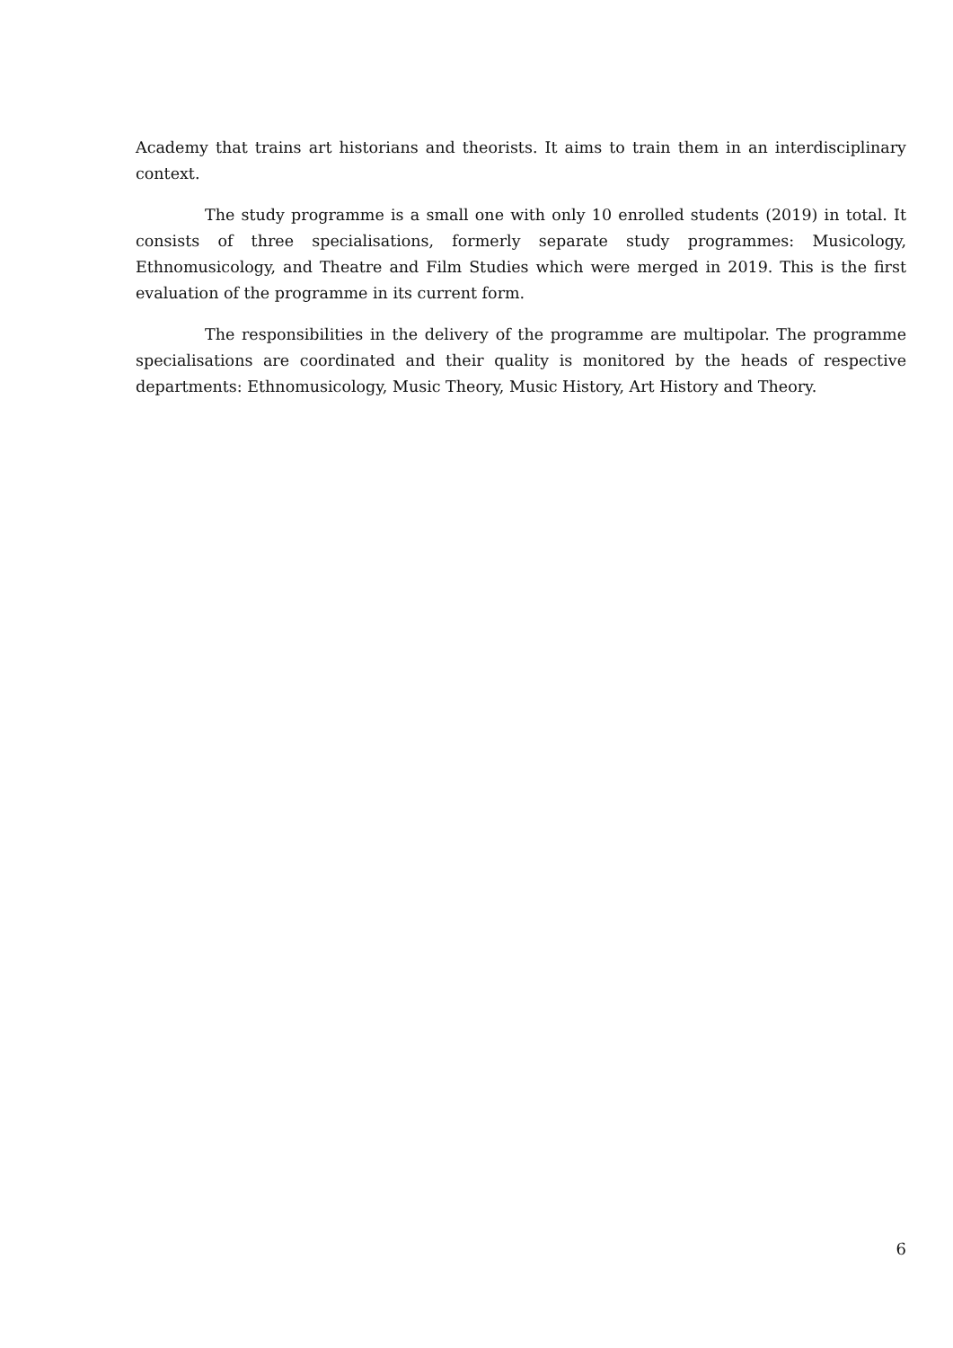Academy that trains art historians and theorists. It aims to train them in an interdisciplinary context.
The study programme is a small one with only 10 enrolled students (2019) in total. It consists of three specialisations, formerly separate study programmes: Musicology, Ethnomusicology, and Theatre and Film Studies which were merged in 2019. This is the first evaluation of the programme in its current form.
The responsibilities in the delivery of the programme are multipolar. The programme specialisations are coordinated and their quality is monitored by the heads of respective departments: Ethnomusicology, Music Theory, Music History, Art History and Theory.
6